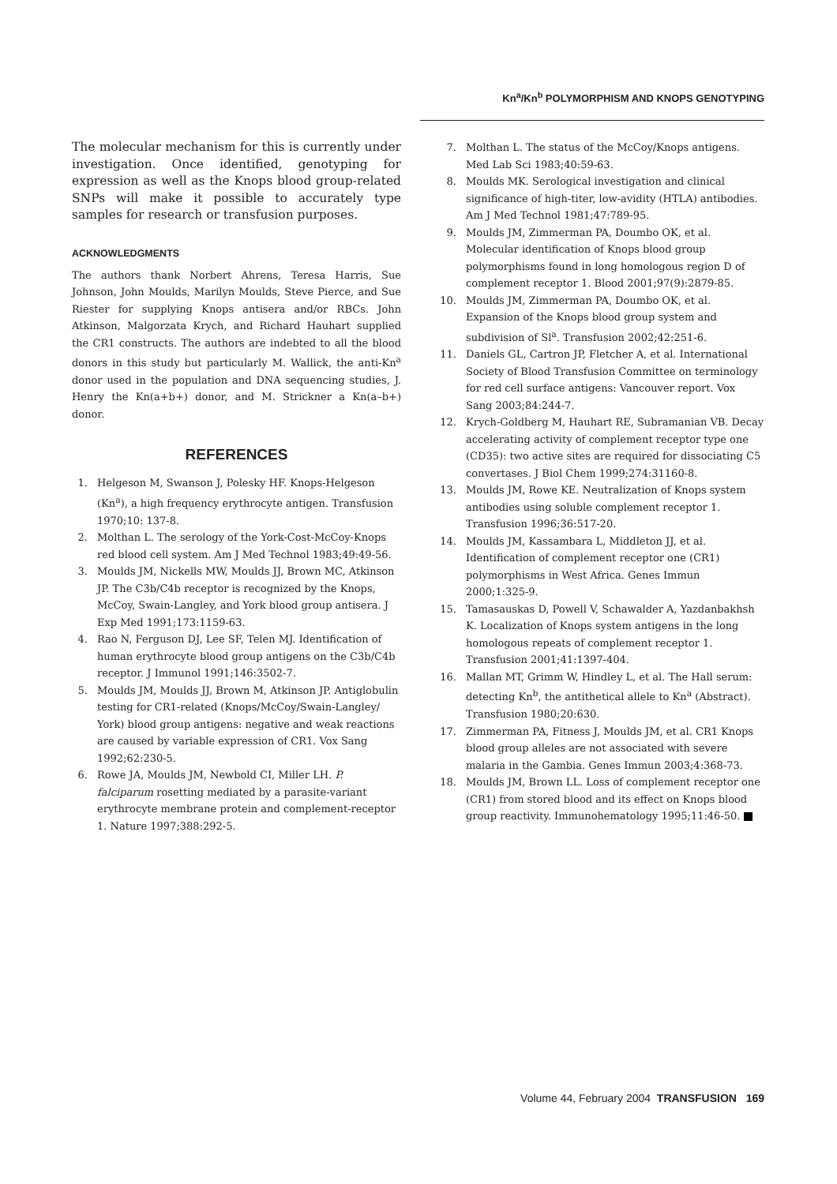Kn<sup>a</sup>/Kn<sup>b</sup> POLYMORPHISM AND KNOPS GENOTYPING
The molecular mechanism for this is currently under investigation. Once identified, genotyping for expression as well as the Knops blood group-related SNPs will make it possible to accurately type samples for research or transfusion purposes.
ACKNOWLEDGMENTS
The authors thank Norbert Ahrens, Teresa Harris, Sue Johnson, John Moulds, Marilyn Moulds, Steve Pierce, and Sue Riester for supplying Knops antisera and/or RBCs. John Atkinson, Malgorzata Krych, and Richard Hauhart supplied the CR1 constructs. The authors are indebted to all the blood donors in this study but particularly M. Wallick, the anti-Kn<sup>a</sup> donor used in the population and DNA sequencing studies, J. Henry the Kn(a+b+) donor, and M. Strickner a Kn(a–b+) donor.
REFERENCES
1. Helgeson M, Swanson J, Polesky HF. Knops-Helgeson (Kn<sup>a</sup>), a high frequency erythrocyte antigen. Transfusion 1970;10: 137-8.
2. Molthan L. The serology of the York-Cost-McCoy-Knops red blood cell system. Am J Med Technol 1983;49:49-56.
3. Moulds JM, Nickells MW, Moulds JJ, Brown MC, Atkinson JP. The C3b/C4b receptor is recognized by the Knops, McCoy, Swain-Langley, and York blood group antisera. J Exp Med 1991;173:1159-63.
4. Rao N, Ferguson DJ, Lee SF, Telen MJ. Identification of human erythrocyte blood group antigens on the C3b/C4b receptor. J Immunol 1991;146:3502-7.
5. Moulds JM, Moulds JJ, Brown M, Atkinson JP. Antiglobulin testing for CR1-related (Knops/McCoy/Swain-Langley/ York) blood group antigens: negative and weak reactions are caused by variable expression of CR1. Vox Sang 1992;62:230-5.
6. Rowe JA, Moulds JM, Newbold CI, Miller LH. P. falciparum rosetting mediated by a parasite-variant erythrocyte membrane protein and complement-receptor 1. Nature 1997;388:292-5.
7. Molthan L. The status of the McCoy/Knops antigens. Med Lab Sci 1983;40:59-63.
8. Moulds MK. Serological investigation and clinical significance of high-titer, low-avidity (HTLA) antibodies. Am J Med Technol 1981;47:789-95.
9. Moulds JM, Zimmerman PA, Doumbo OK, et al. Molecular identification of Knops blood group polymorphisms found in long homologous region D of complement receptor 1. Blood 2001;97(9):2879-85.
10. Moulds JM, Zimmerman PA, Doumbo OK, et al. Expansion of the Knops blood group system and subdivision of Sl<sup>a</sup>. Transfusion 2002;42:251-6.
11. Daniels GL, Cartron JP, Fletcher A, et al. International Society of Blood Transfusion Committee on terminology for red cell surface antigens: Vancouver report. Vox Sang 2003;84:244-7.
12. Krych-Goldberg M, Hauhart RE, Subramanian VB. Decay accelerating activity of complement receptor type one (CD35): two active sites are required for dissociating C5 convertases. J Biol Chem 1999;274:31160-8.
13. Moulds JM, Rowe KE. Neutralization of Knops system antibodies using soluble complement receptor 1. Transfusion 1996;36:517-20.
14. Moulds JM, Kassambara L, Middleton JJ, et al. Identification of complement receptor one (CR1) polymorphisms in West Africa. Genes Immun 2000;1:325-9.
15. Tamasauskas D, Powell V, Schawalder A, Yazdanbakhsh K. Localization of Knops system antigens in the long homologous repeats of complement receptor 1. Transfusion 2001;41:1397-404.
16. Mallan MT, Grimm W, Hindley L, et al. The Hall serum: detecting Kn<sup>b</sup>, the antithetical allele to Kn<sup>a</sup> (Abstract). Transfusion 1980;20:630.
17. Zimmerman PA, Fitness J, Moulds JM, et al. CR1 Knops blood group alleles are not associated with severe malaria in the Gambia. Genes Immun 2003;4:368-73.
18. Moulds JM, Brown LL. Loss of complement receptor one (CR1) from stored blood and its effect on Knops blood group reactivity. Immunohematology 1995;11:46-50.
Volume 44, February 2004 TRANSFUSION 169